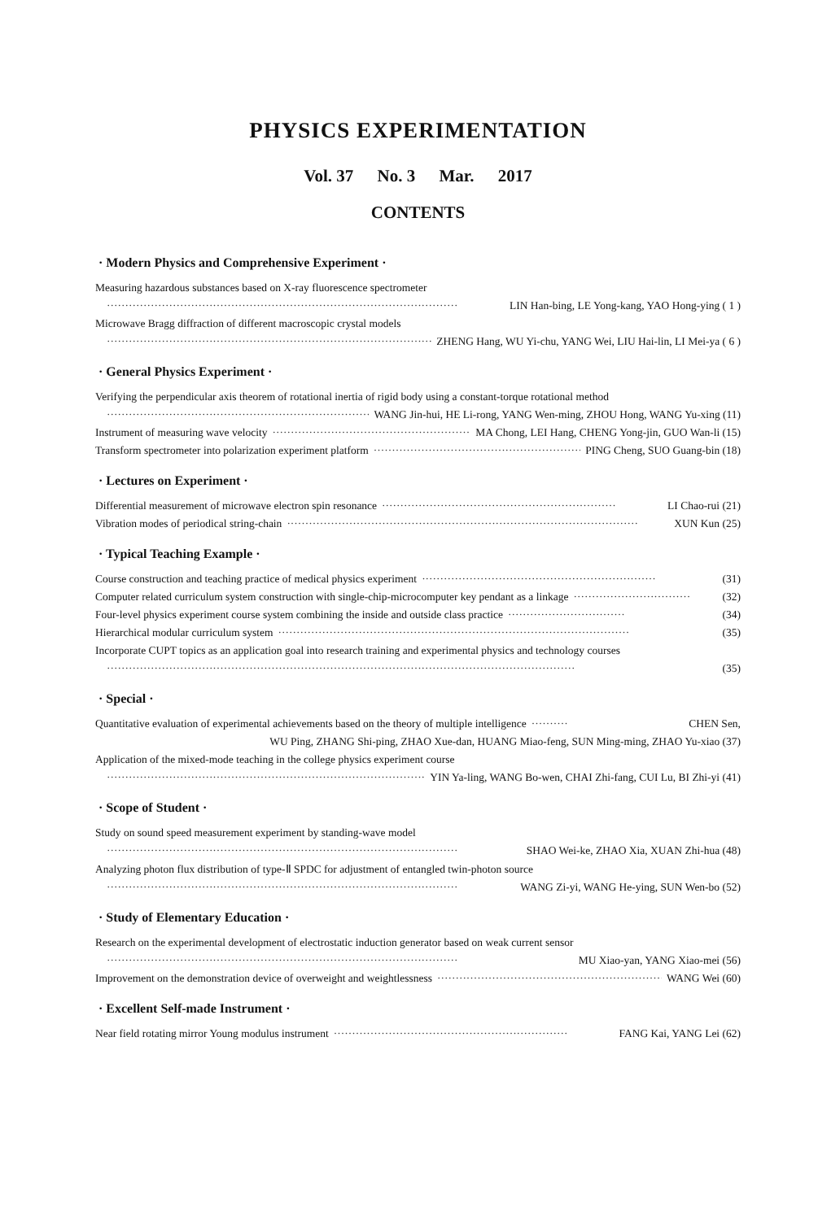PHYSICS EXPERIMENTATION
Vol. 37 No. 3 Mar. 2017
CONTENTS
· Modern Physics and Comprehensive Experiment ·
Measuring hazardous substances based on X-ray fluorescence spectrometer
································································································ LIN Han-bing, LE Yong-kang, YAO Hong-ying ( 1 )
Microwave Bragg diffraction of different macroscopic crystal models
································································································ ZHENG Hang, WU Yi-chu, YANG Wei, LIU Hai-lin, LI Mei-ya ( 6 )
· General Physics Experiment ·
Verifying the perpendicular axis theorem of rotational inertia of rigid body using a constant-torque rotational method
································································································ WANG Jin-hui, HE Li-rong, YANG Wen-ming, ZHOU Hong, WANG Yu-xing (11)
Instrument of measuring wave velocity ································································ MA Chong, LEI Hang, CHENG Yong-jin, GUO Wan-li (15)
Transform spectrometer into polarization experiment platform ································································ PING Cheng, SUO Guang-bin (18)
· Lectures on Experiment ·
Differential measurement of microwave electron spin resonance ································································ LI Chao-rui (21)
Vibration modes of periodical string-chain ································································································ XUN Kun (25)
· Typical Teaching Example ·
Course construction and teaching practice of medical physics experiment ································································ (31)
Computer related curriculum system construction with single-chip-microcomputer key pendant as a linkage ································ (32)
Four-level physics experiment course system combining the inside and outside class practice ································ (34)
Hierarchical modular curriculum system ································································································ (35)
Incorporate CUPT topics as an application goal into research training and experimental physics and technology courses
································································································································ (35)
· Special ·
Quantitative evaluation of experimental achievements based on the theory of multiple intelligence ·········· CHEN Sen,
WU Ping, ZHANG Shi-ping, ZHAO Xue-dan, HUANG Miao-feng, SUN Ming-ming, ZHAO Yu-xiao (37)
Application of the mixed-mode teaching in the college physics experiment course
································································································ YIN Ya-ling, WANG Bo-wen, CHAI Zhi-fang, CUI Lu, BI Zhi-yi (41)
· Scope of Student ·
Study on sound speed measurement experiment by standing-wave model
································································································ SHAO Wei-ke, ZHAO Xia, XUAN Zhi-hua (48)
Analyzing photon flux distribution of type-Ⅱ SPDC for adjustment of entangled twin-photon source
································································································ WANG Zi-yi, WANG He-ying, SUN Wen-bo (52)
· Study of Elementary Education ·
Research on the experimental development of electrostatic induction generator based on weak current sensor
································································································ MU Xiao-yan, YANG Xiao-mei (56)
Improvement on the demonstration device of overweight and weightlessness ································································ WANG Wei (60)
· Excellent Self-made Instrument ·
Near field rotating mirror Young modulus instrument ································································ FANG Kai, YANG Lei (62)